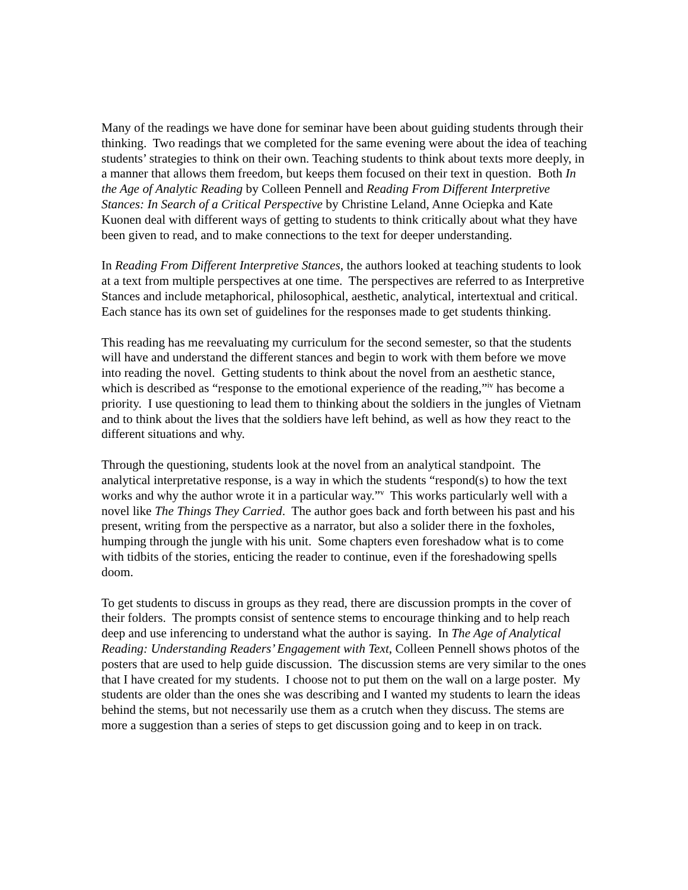Many of the readings we have done for seminar have been about guiding students through their thinking. Two readings that we completed for the same evening were about the idea of teaching students’ strategies to think on their own. Teaching students to think about texts more deeply, in a manner that allows them freedom, but keeps them focused on their text in question. Both In the Age of Analytic Reading by Colleen Pennell and Reading From Different Interpretive Stances: In Search of a Critical Perspective by Christine Leland, Anne Ociepka and Kate Kuonen deal with different ways of getting to students to think critically about what they have been given to read, and to make connections to the text for deeper understanding.
In Reading From Different Interpretive Stances, the authors looked at teaching students to look at a text from multiple perspectives at one time. The perspectives are referred to as Interpretive Stances and include metaphorical, philosophical, aesthetic, analytical, intertextual and critical. Each stance has its own set of guidelines for the responses made to get students thinking.
This reading has me reevaluating my curriculum for the second semester, so that the students will have and understand the different stances and begin to work with them before we move into reading the novel. Getting students to think about the novel from an aesthetic stance, which is described as “response to the emotional experience of the reading,”<sup>iv</sup> has become a priority. I use questioning to lead them to thinking about the soldiers in the jungles of Vietnam and to think about the lives that the soldiers have left behind, as well as how they react to the different situations and why.
Through the questioning, students look at the novel from an analytical standpoint. The analytical interpretative response, is a way in which the students “respond(s) to how the text works and why the author wrote it in a particular way.”<sup>v</sup> This works particularly well with a novel like The Things They Carried. The author goes back and forth between his past and his present, writing from the perspective as a narrator, but also a solider there in the foxholes, humping through the jungle with his unit. Some chapters even foreshadow what is to come with tidbits of the stories, enticing the reader to continue, even if the foreshadowing spells doom.
To get students to discuss in groups as they read, there are discussion prompts in the cover of their folders. The prompts consist of sentence stems to encourage thinking and to help reach deep and use inferencing to understand what the author is saying. In The Age of Analytical Reading: Understanding Readers’ Engagement with Text, Colleen Pennell shows photos of the posters that are used to help guide discussion. The discussion stems are very similar to the ones that I have created for my students. I choose not to put them on the wall on a large poster. My students are older than the ones she was describing and I wanted my students to learn the ideas behind the stems, but not necessarily use them as a crutch when they discuss. The stems are more a suggestion than a series of steps to get discussion going and to keep in on track.